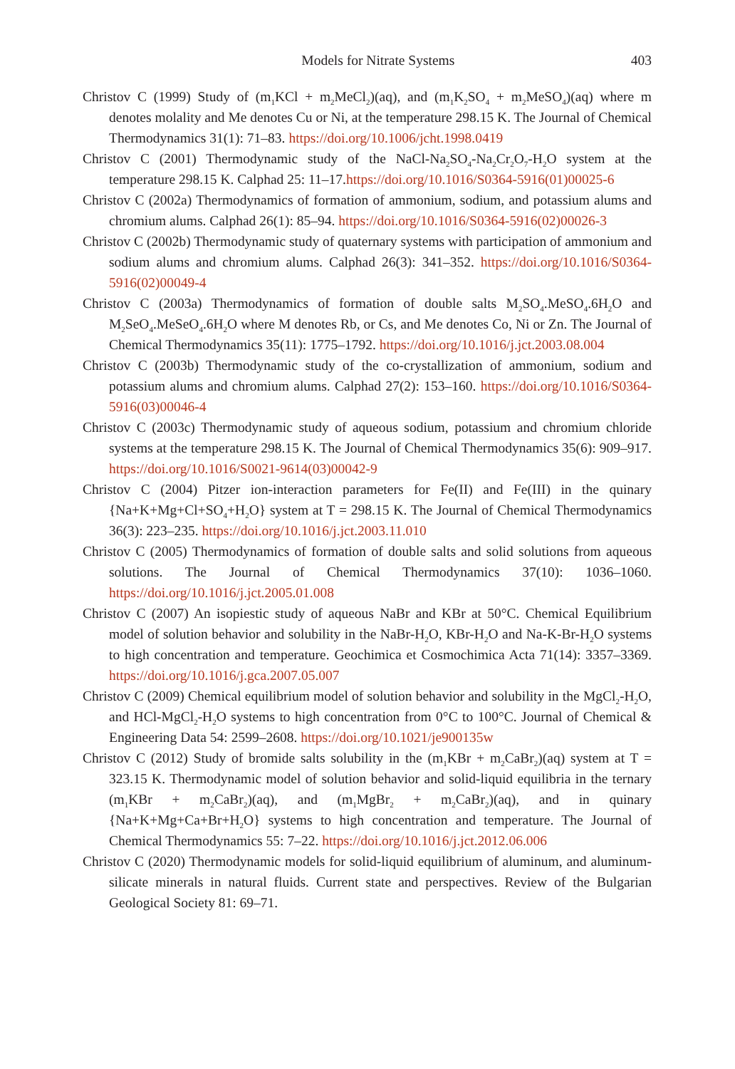Models for Nitrate Systems 403
Christov C (1999) Study of (m<sub>1</sub>KCl + m<sub>2</sub>MeCl<sub>2</sub>)(aq), and (m<sub>1</sub>K<sub>2</sub>SO<sub>4</sub> + m<sub>2</sub>MeSO<sub>4</sub>)(aq) where m denotes molality and Me denotes Cu or Ni, at the temperature 298.15 K. The Journal of Chemical Thermodynamics 31(1): 71–83. https://doi.org/10.1006/jcht.1998.0419
Christov C (2001) Thermodynamic study of the NaCl-Na<sub>2</sub>SO<sub>4</sub>-Na<sub>2</sub>Cr<sub>2</sub>O<sub>7</sub>-H<sub>2</sub>O system at the temperature 298.15 K. Calphad 25: 11–17.https://doi.org/10.1016/S0364-5916(01)00025-6
Christov C (2002a) Thermodynamics of formation of ammonium, sodium, and potassium alums and chromium alums. Calphad 26(1): 85–94. https://doi.org/10.1016/S0364-5916(02)00026-3
Christov C (2002b) Thermodynamic study of quaternary systems with participation of ammonium and sodium alums and chromium alums. Calphad 26(3): 341–352. https://doi.org/10.1016/S0364-5916(02)00049-4
Christov C (2003a) Thermodynamics of formation of double salts M<sub>2</sub>SO<sub>4</sub>.MeSO<sub>4</sub>.6H<sub>2</sub>O and M<sub>2</sub>SeO<sub>4</sub>.MeSeO<sub>4</sub>.6H<sub>2</sub>O where M denotes Rb, or Cs, and Me denotes Co, Ni or Zn. The Journal of Chemical Thermodynamics 35(11): 1775–1792. https://doi.org/10.1016/j.jct.2003.08.004
Christov C (2003b) Thermodynamic study of the co-crystallization of ammonium, sodium and potassium alums and chromium alums. Calphad 27(2): 153–160. https://doi.org/10.1016/S0364-5916(03)00046-4
Christov C (2003c) Thermodynamic study of aqueous sodium, potassium and chromium chloride systems at the temperature 298.15 K. The Journal of Chemical Thermodynamics 35(6): 909–917. https://doi.org/10.1016/S0021-9614(03)00042-9
Christov C (2004) Pitzer ion-interaction parameters for Fe(II) and Fe(III) in the quinary {Na+K+Mg+Cl+SO<sub>4</sub>+H<sub>2</sub>O} system at T = 298.15 K. The Journal of Chemical Thermodynamics 36(3): 223–235. https://doi.org/10.1016/j.jct.2003.11.010
Christov C (2005) Thermodynamics of formation of double salts and solid solutions from aqueous solutions. The Journal of Chemical Thermodynamics 37(10): 1036–1060. https://doi.org/10.1016/j.jct.2005.01.008
Christov C (2007) An isopiestic study of aqueous NaBr and KBr at 50°C. Chemical Equilibrium model of solution behavior and solubility in the NaBr-H<sub>2</sub>O, KBr-H<sub>2</sub>O and Na-K-Br-H<sub>2</sub>O systems to high concentration and temperature. Geochimica et Cosmochimica Acta 71(14): 3357–3369. https://doi.org/10.1016/j.gca.2007.05.007
Christov C (2009) Chemical equilibrium model of solution behavior and solubility in the MgCl<sub>2</sub>-H<sub>2</sub>O, and HCl-MgCl<sub>2</sub>-H<sub>2</sub>O systems to high concentration from 0°C to 100°C. Journal of Chemical & Engineering Data 54: 2599–2608. https://doi.org/10.1021/je900135w
Christov C (2012) Study of bromide salts solubility in the (m<sub>1</sub>KBr + m<sub>2</sub>CaBr<sub>2</sub>)(aq) system at T = 323.15 K. Thermodynamic model of solution behavior and solid-liquid equilibria in the ternary (m<sub>1</sub>KBr + m<sub>2</sub>CaBr<sub>2</sub>)(aq), and (m<sub>1</sub>MgBr<sub>2</sub> + m<sub>2</sub>CaBr<sub>2</sub>)(aq), and in quinary {Na+K+Mg+Ca+Br+H<sub>2</sub>O} systems to high concentration and temperature. The Journal of Chemical Thermodynamics 55: 7–22. https://doi.org/10.1016/j.jct.2012.06.006
Christov C (2020) Thermodynamic models for solid-liquid equilibrium of aluminum, and aluminum-silicate minerals in natural fluids. Current state and perspectives. Review of the Bulgarian Geological Society 81: 69–71.